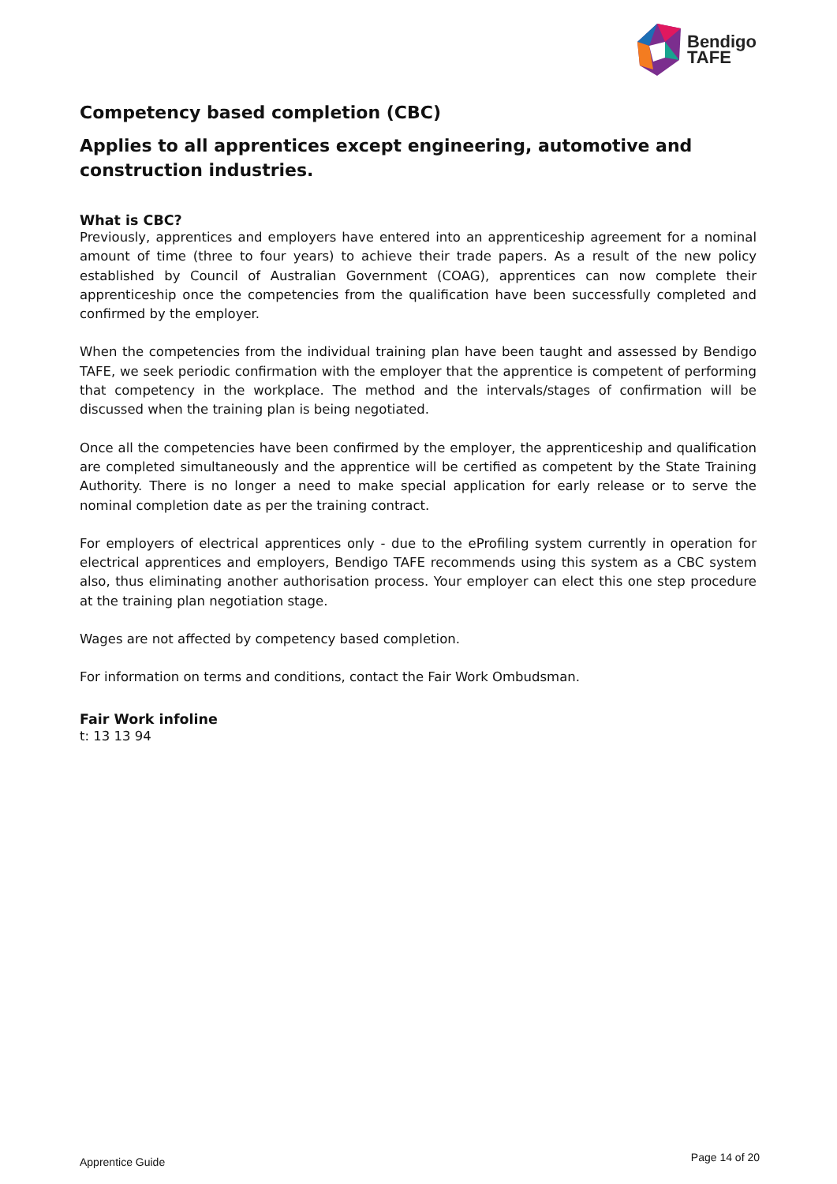Bendigo
TAFE
Competency based completion (CBC)
Applies to all apprentices except engineering, automotive and construction industries.
What is CBC?
Previously, apprentices and employers have entered into an apprenticeship agreement for a nominal amount of time (three to four years) to achieve their trade papers. As a result of the new policy established by Council of Australian Government (COAG), apprentices can now complete their apprenticeship once the competencies from the qualification have been successfully completed and confirmed by the employer.
When the competencies from the individual training plan have been taught and assessed by Bendigo TAFE, we seek periodic confirmation with the employer that the apprentice is competent of performing that competency in the workplace. The method and the intervals/stages of confirmation will be discussed when the training plan is being negotiated.
Once all the competencies have been confirmed by the employer, the apprenticeship and qualification are completed simultaneously and the apprentice will be certified as competent by the State Training Authority. There is no longer a need to make special application for early release or to serve the nominal completion date as per the training contract.
For employers of electrical apprentices only - due to the eProfiling system currently in operation for electrical apprentices and employers, Bendigo TAFE recommends using this system as a CBC system also, thus eliminating another authorisation process. Your employer can elect this one step procedure at the training plan negotiation stage.
Wages are not affected by competency based completion.
For information on terms and conditions, contact the Fair Work Ombudsman.
Fair Work infoline
t: 13 13 94
Apprentice Guide Page 14 of 20